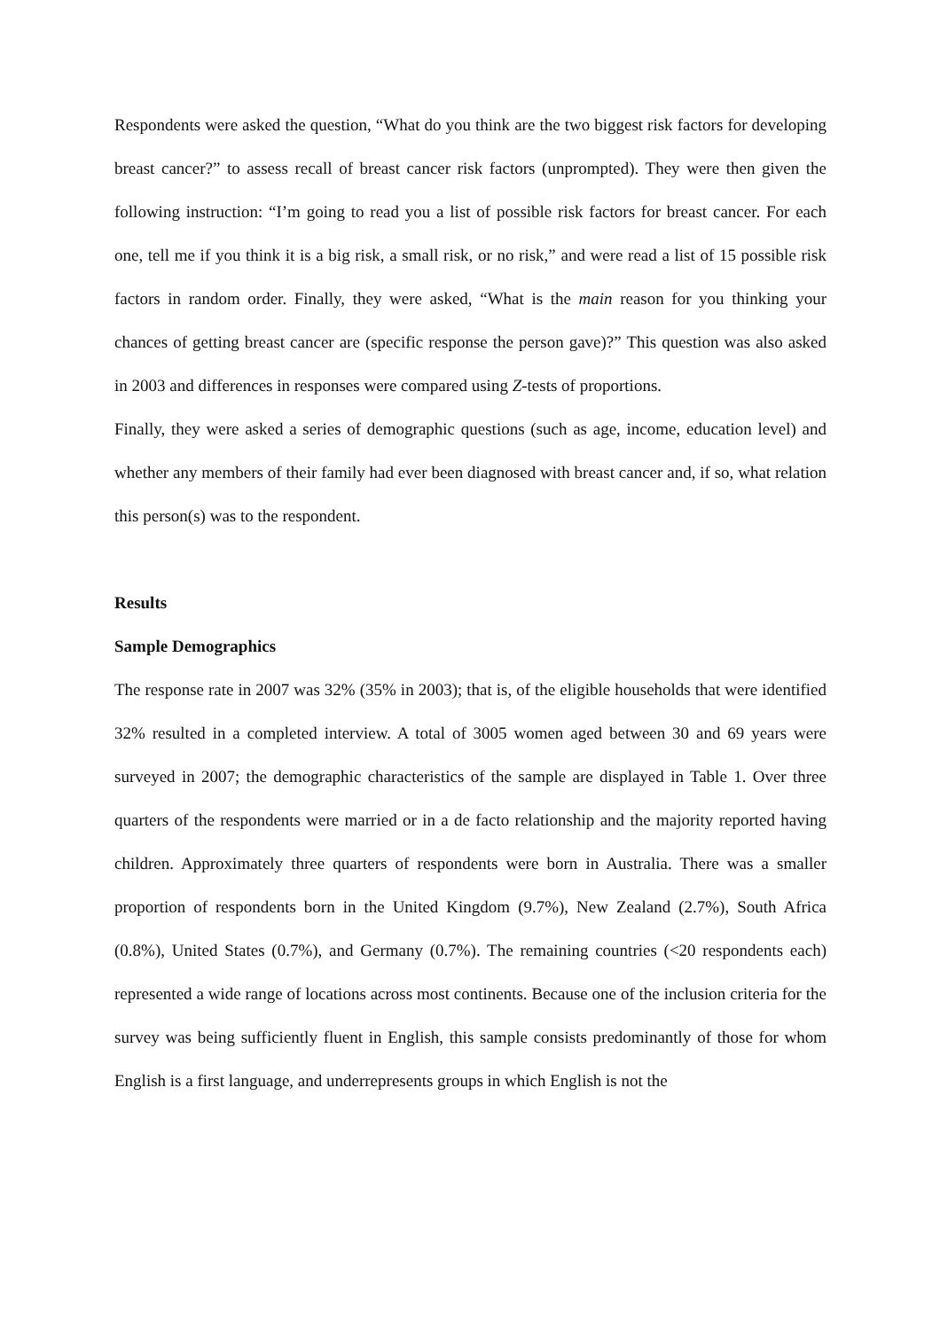Respondents were asked the question, “What do you think are the two biggest risk factors for developing breast cancer?” to assess recall of breast cancer risk factors (unprompted). They were then given the following instruction: “I’m going to read you a list of possible risk factors for breast cancer. For each one, tell me if you think it is a big risk, a small risk, or no risk,” and were read a list of 15 possible risk factors in random order. Finally, they were asked, “What is the main reason for you thinking your chances of getting breast cancer are (specific response the person gave)?” This question was also asked in 2003 and differences in responses were compared using Z-tests of proportions.
Finally, they were asked a series of demographic questions (such as age, income, education level) and whether any members of their family had ever been diagnosed with breast cancer and, if so, what relation this person(s) was to the respondent.
Results
Sample Demographics
The response rate in 2007 was 32% (35% in 2003); that is, of the eligible households that were identified 32% resulted in a completed interview. A total of 3005 women aged between 30 and 69 years were surveyed in 2007; the demographic characteristics of the sample are displayed in Table 1. Over three quarters of the respondents were married or in a de facto relationship and the majority reported having children. Approximately three quarters of respondents were born in Australia. There was a smaller proportion of respondents born in the United Kingdom (9.7%), New Zealand (2.7%), South Africa (0.8%), United States (0.7%), and Germany (0.7%). The remaining countries (<20 respondents each) represented a wide range of locations across most continents. Because one of the inclusion criteria for the survey was being sufficiently fluent in English, this sample consists predominantly of those for whom English is a first language, and underrepresents groups in which English is not the